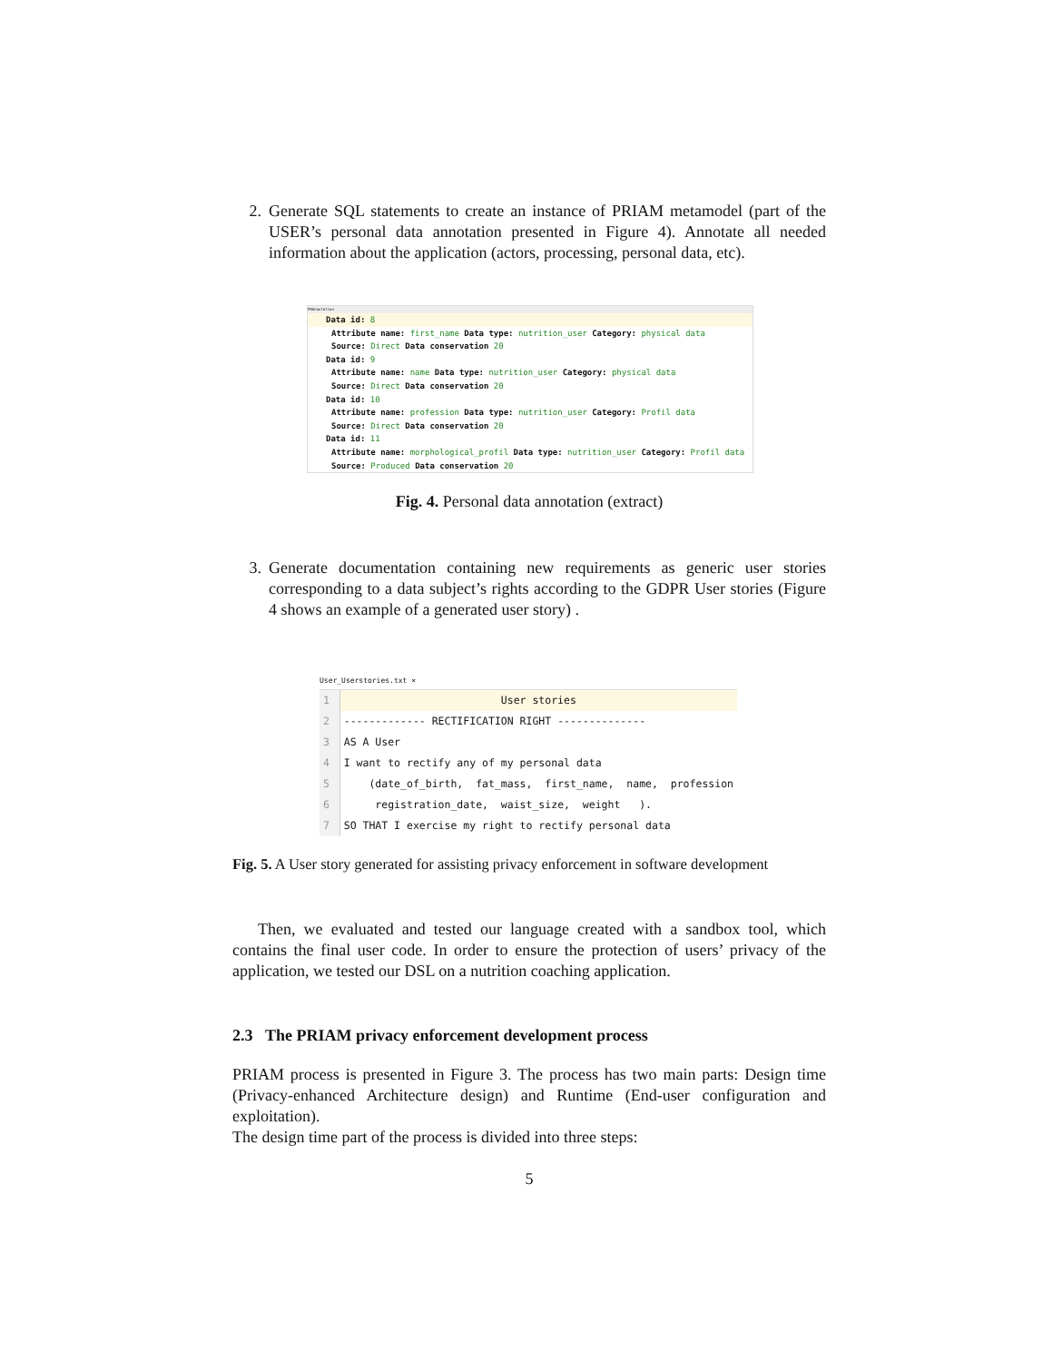2. Generate SQL statements to create an instance of PRIAM metamodel (part of the USER’s personal data annotation presented in Figure 4). Annotate all needed information about the application (actors, processing, personal data, etc).
PDAnnotation
Data id: 8
Attribute name: first_name Data type: nutrition_user Category: physical data
Source: Direct Data conservation 20
Data id: 9
Attribute name: name Data type: nutrition_user Category: physical data
Source: Direct Data conservation 20
Data id: 10
Attribute name: profession Data type: nutrition_user Category: Profil data
Source: Direct Data conservation 20
Data id: 11
Attribute name: morphological_profil Data type: nutrition_user Category: Profil data
Source: Produced Data conservation 20
Fig. 4. Personal data annotation (extract)
3. Generate documentation containing new requirements as generic user stories corresponding to a data subject’s rights according to the GDPR User stories (Figure 4 shows an example of a generated user story) .
User_Userstories.txt ×
| 1 | User stories |
| 2 | ------------- RECTIFICATION RIGHT -------------- |
| 3 | AS A User |
| 4 | I want to rectify any of my personal data |
| 5 | (date_of_birth, fat_mass, first_name, name, profession |
| 6 | registration_date, waist_size, weight ). |
| 7 | SO THAT I exercise my right to rectify personal data |
Fig. 5. A User story generated for assisting privacy enforcement in software development
Then, we evaluated and tested our language created with a sandbox tool, which contains the final user code. In order to ensure the protection of users’ privacy of the application, we tested our DSL on a nutrition coaching application.
2.3 The PRIAM privacy enforcement development process
PRIAM process is presented in Figure 3. The process has two main parts: Design time (Privacy-enhanced Architecture design) and Runtime (End-user configuration and exploitation).
The design time part of the process is divided into three steps:
5